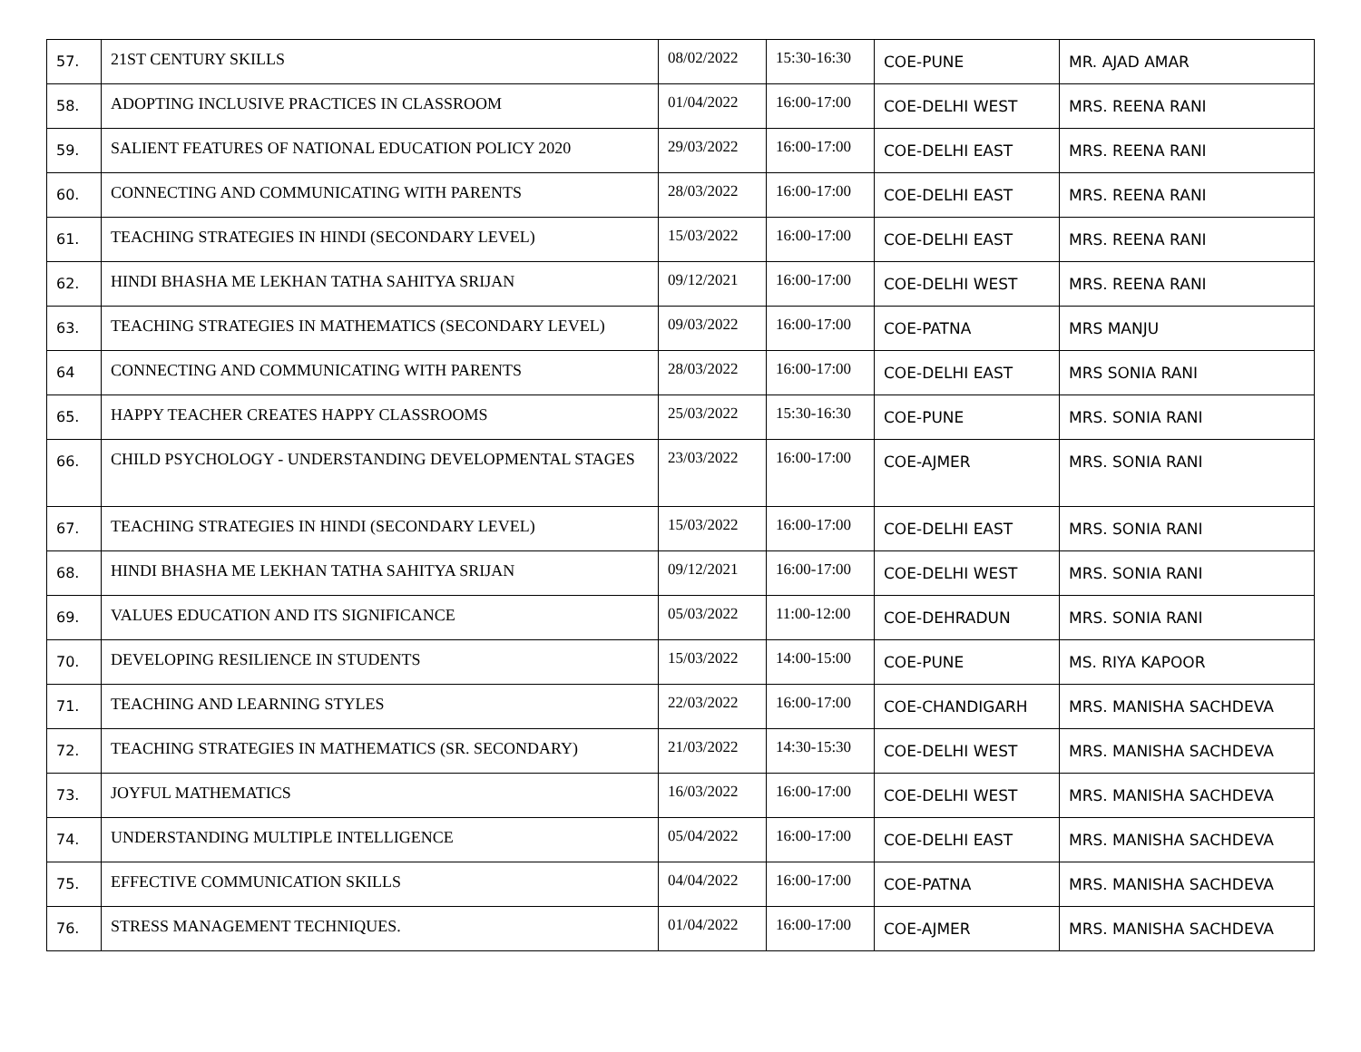| 57. | 21ST CENTURY SKILLS | 08/02/2022 | 15:30-16:30 | COE-PUNE | MR. AJAD AMAR |
| 58. | ADOPTING INCLUSIVE PRACTICES IN CLASSROOM | 01/04/2022 | 16:00-17:00 | COE-DELHI WEST | MRS. REENA RANI |
| 59. | SALIENT FEATURES OF NATIONAL EDUCATION POLICY 2020 | 29/03/2022 | 16:00-17:00 | COE-DELHI EAST | MRS. REENA RANI |
| 60. | CONNECTING AND COMMUNICATING WITH PARENTS | 28/03/2022 | 16:00-17:00 | COE-DELHI EAST | MRS. REENA RANI |
| 61. | TEACHING STRATEGIES IN HINDI (SECONDARY LEVEL) | 15/03/2022 | 16:00-17:00 | COE-DELHI EAST | MRS. REENA RANI |
| 62. | HINDI BHASHA ME LEKHAN TATHA SAHITYA SRIJAN | 09/12/2021 | 16:00-17:00 | COE-DELHI WEST | MRS. REENA RANI |
| 63. | TEACHING STRATEGIES IN MATHEMATICS (SECONDARY LEVEL) | 09/03/2022 | 16:00-17:00 | COE-PATNA | MRS MANJU |
| 64 | CONNECTING AND COMMUNICATING WITH PARENTS | 28/03/2022 | 16:00-17:00 | COE-DELHI EAST | MRS SONIA RANI |
| 65. | HAPPY TEACHER CREATES HAPPY CLASSROOMS | 25/03/2022 | 15:30-16:30 | COE-PUNE | MRS. SONIA RANI |
| 66. | CHILD PSYCHOLOGY - UNDERSTANDING DEVELOPMENTAL STAGES | 23/03/2022 | 16:00-17:00 | COE-AJMER | MRS. SONIA RANI |
| 67. | TEACHING STRATEGIES IN HINDI (SECONDARY LEVEL) | 15/03/2022 | 16:00-17:00 | COE-DELHI EAST | MRS. SONIA RANI |
| 68. | HINDI BHASHA ME LEKHAN TATHA SAHITYA SRIJAN | 09/12/2021 | 16:00-17:00 | COE-DELHI WEST | MRS. SONIA RANI |
| 69. | VALUES EDUCATION AND ITS SIGNIFICANCE | 05/03/2022 | 11:00-12:00 | COE-DEHRADUN | MRS. SONIA RANI |
| 70. | DEVELOPING RESILIENCE IN STUDENTS | 15/03/2022 | 14:00-15:00 | COE-PUNE | MS. RIYA KAPOOR |
| 71. | TEACHING AND LEARNING STYLES | 22/03/2022 | 16:00-17:00 | COE-CHANDIGARH | MRS. MANISHA SACHDEVA |
| 72. | TEACHING STRATEGIES IN MATHEMATICS (SR. SECONDARY) | 21/03/2022 | 14:30-15:30 | COE-DELHI WEST | MRS. MANISHA SACHDEVA |
| 73. | JOYFUL MATHEMATICS | 16/03/2022 | 16:00-17:00 | COE-DELHI WEST | MRS. MANISHA SACHDEVA |
| 74. | UNDERSTANDING MULTIPLE INTELLIGENCE | 05/04/2022 | 16:00-17:00 | COE-DELHI EAST | MRS. MANISHA SACHDEVA |
| 75. | EFFECTIVE COMMUNICATION SKILLS | 04/04/2022 | 16:00-17:00 | COE-PATNA | MRS. MANISHA SACHDEVA |
| 76. | STRESS MANAGEMENT TECHNIQUES. | 01/04/2022 | 16:00-17:00 | COE-AJMER | MRS. MANISHA SACHDEVA |